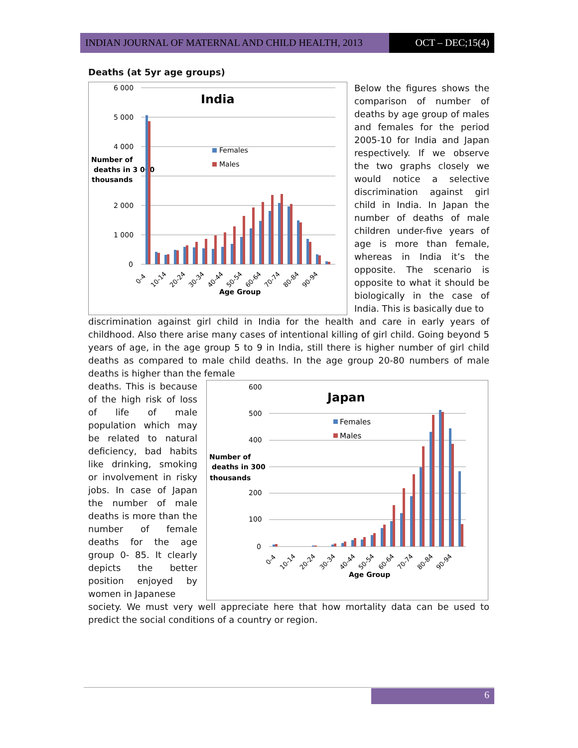INDIAN JOURNAL OF MATERNAL AND CHILD HEALTH, 2013 OCT – DEC;15(4)
Deaths (at 5yr age groups)
India
6 000
5 000
4 000
2 000
1 000
0
Number of
deaths in 3 000
thousands
Females
Males
0-4
10-14
20-24
30-34
40-44
50-54
60-64
70-74
80-84
90-94
Age Group
Below the figures shows the comparison of number of deaths by age group of males and females for the period 2005-10 for India and Japan respectively. If we observe the two graphs closely we would notice a selective discrimination against girl child in India. In Japan the number of deaths of male children under-five years of age is more than female, whereas in India it’s the opposite. The scenario is opposite to what it should be biologically in the case of India. This is basically due to
discrimination against girl child in India for the health and care in early years of childhood. Also there arise many cases of intentional killing of girl child. Going beyond 5 years of age, in the age group 5 to 9 in India, still there is higher number of girl child deaths as compared to male child deaths. In the age group 20-80 numbers of male deaths is higher than the female
deaths. This is because of the high risk of loss of life of male population which may be related to natural deficiency, bad habits like drinking, smoking or involvement in risky jobs. In case of Japan the number of male deaths is more than the number of female deaths for the age group 0- 85. It clearly depicts the better position enjoyed by women in Japanese
Japan
600
500
400
200
100
0
Number of
deaths in 300
thousands
Females
Males
0-4
10-14
20-24
30-34
40-44
50-54
60-64
70-74
80-84
90-94
Age Group
society. We must very well appreciate here that how mortality data can be used to predict the social conditions of a country or region.
6